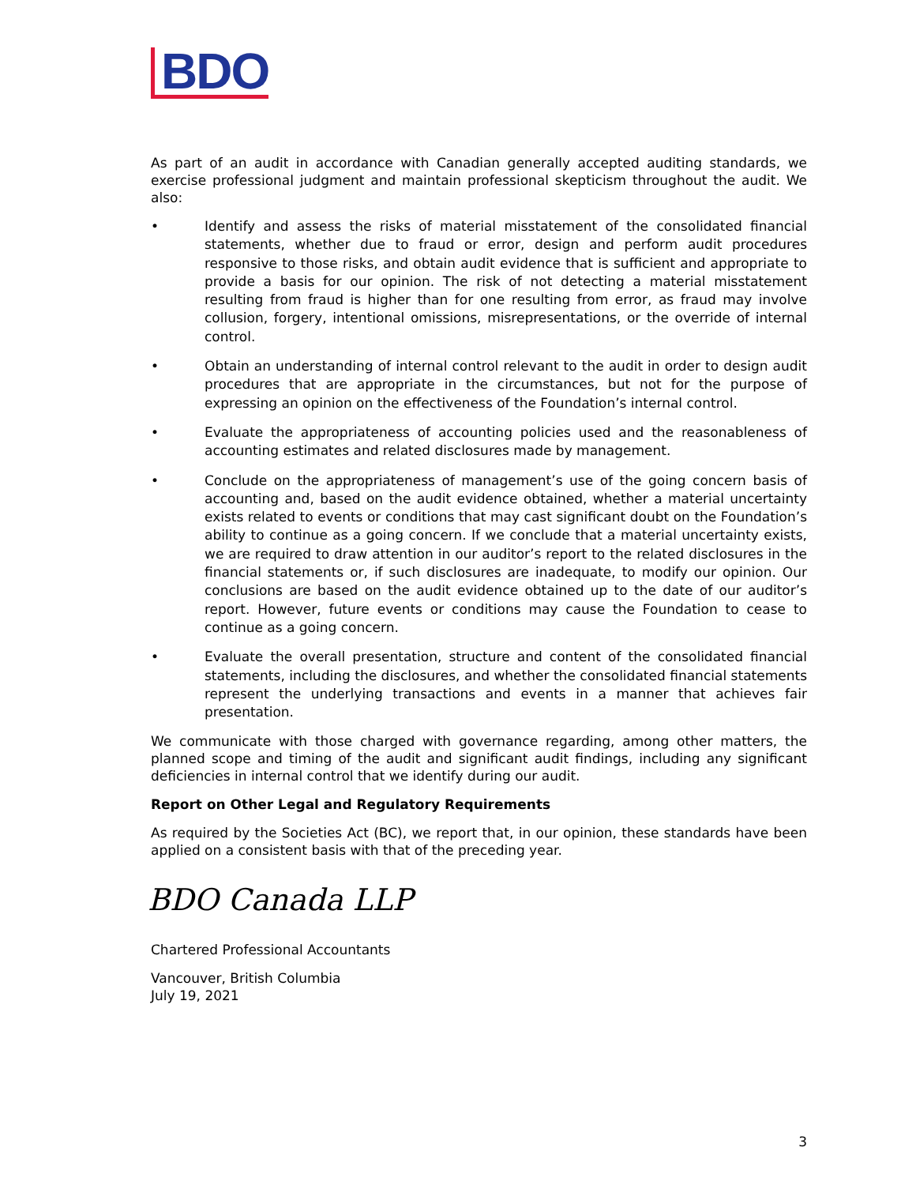BDO
As part of an audit in accordance with Canadian generally accepted auditing standards, we exercise professional judgment and maintain professional skepticism throughout the audit. We also:
• Identify and assess the risks of material misstatement of the consolidated financial statements, whether due to fraud or error, design and perform audit procedures responsive to those risks, and obtain audit evidence that is sufficient and appropriate to provide a basis for our opinion. The risk of not detecting a material misstatement resulting from fraud is higher than for one resulting from error, as fraud may involve collusion, forgery, intentional omissions, misrepresentations, or the override of internal control.
• Obtain an understanding of internal control relevant to the audit in order to design audit procedures that are appropriate in the circumstances, but not for the purpose of expressing an opinion on the effectiveness of the Foundation’s internal control.
• Evaluate the appropriateness of accounting policies used and the reasonableness of accounting estimates and related disclosures made by management.
• Conclude on the appropriateness of management’s use of the going concern basis of accounting and, based on the audit evidence obtained, whether a material uncertainty exists related to events or conditions that may cast significant doubt on the Foundation’s ability to continue as a going concern. If we conclude that a material uncertainty exists, we are required to draw attention in our auditor’s report to the related disclosures in the financial statements or, if such disclosures are inadequate, to modify our opinion. Our conclusions are based on the audit evidence obtained up to the date of our auditor’s report. However, future events or conditions may cause the Foundation to cease to continue as a going concern.
• Evaluate the overall presentation, structure and content of the consolidated financial statements, including the disclosures, and whether the consolidated financial statements represent the underlying transactions and events in a manner that achieves fair presentation.
We communicate with those charged with governance regarding, among other matters, the planned scope and timing of the audit and significant audit findings, including any significant deficiencies in internal control that we identify during our audit.
Report on Other Legal and Regulatory Requirements
As required by the Societies Act (BC), we report that, in our opinion, these standards have been applied on a consistent basis with that of the preceding year.
BDO Canada LLP
Chartered Professional Accountants
Vancouver, British Columbia
July 19, 2021
3